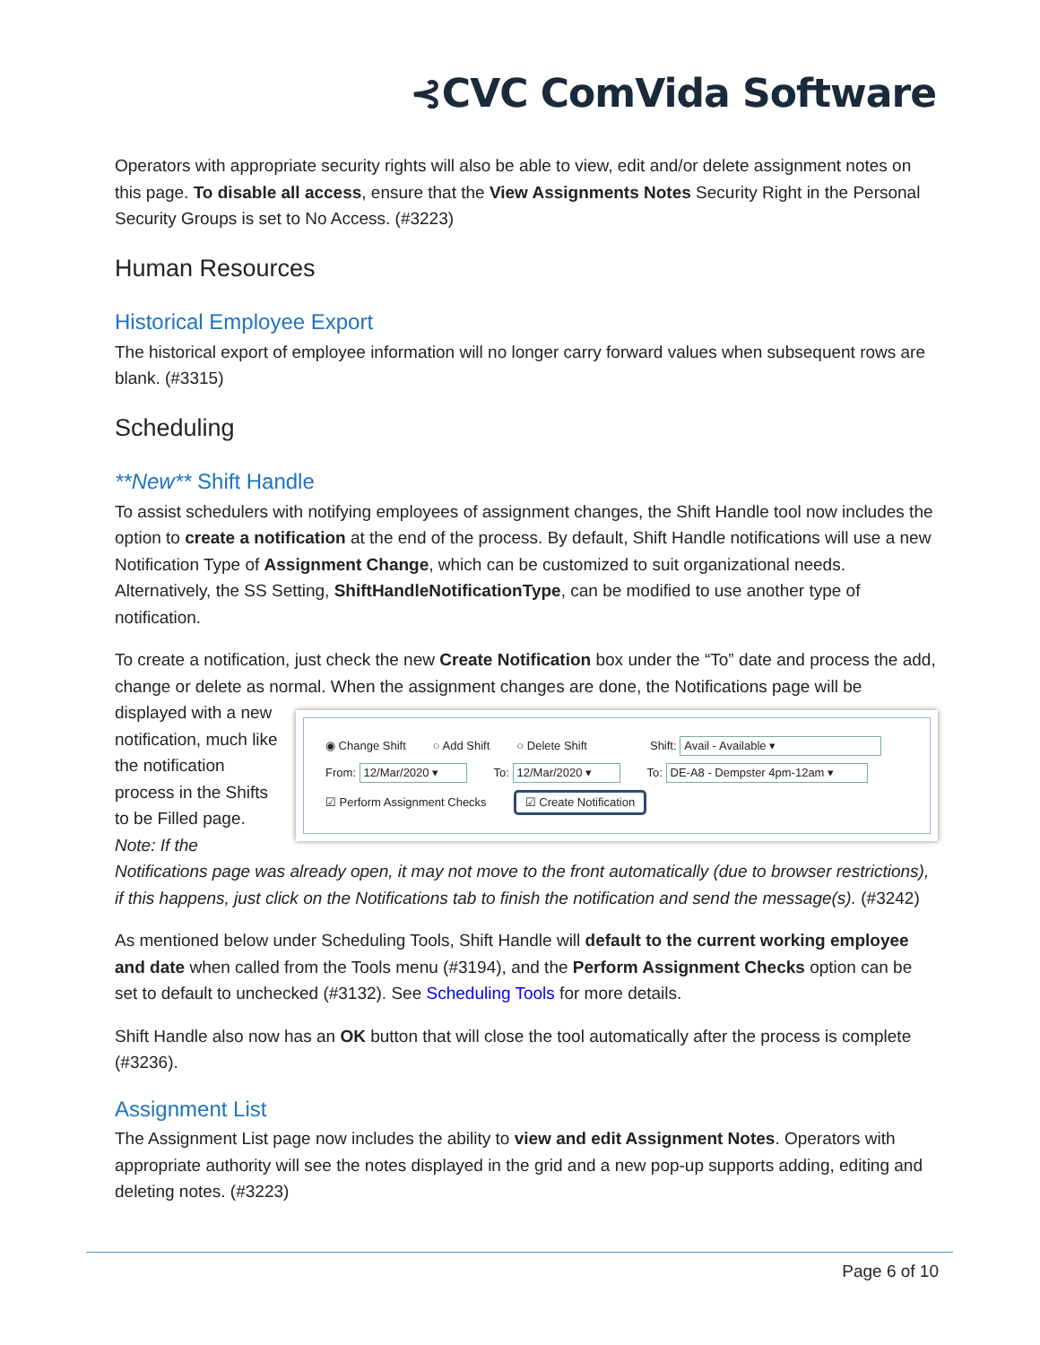⊰CVC ComVida Software
Operators with appropriate security rights will also be able to view, edit and/or delete assignment notes on this page. To disable all access, ensure that the View Assignments Notes Security Right in the Personal Security Groups is set to No Access. (#3223)
Human Resources
Historical Employee Export
The historical export of employee information will no longer carry forward values when subsequent rows are blank. (#3315)
Scheduling
**New** Shift Handle
To assist schedulers with notifying employees of assignment changes, the Shift Handle tool now includes the option to create a notification at the end of the process. By default, Shift Handle notifications will use a new Notification Type of Assignment Change, which can be customized to suit organizational needs. Alternatively, the SS Setting, ShiftHandleNotificationType, can be modified to use another type of notification.
To create a notification, just check the new Create Notification box under the “To” date and process the add, change or delete as normal. When the assignment changes are done, the Notifications page will be ◉ Change Shift ○ Add Shift ○ Delete Shift Shift: Avail - Available ▾
From: 12/Mar/2020 ▾ To: 12/Mar/2020 ▾ To: DE-A8 - Dempster 4pm-12am ▾
☑ Perform Assignment Checks ☑ Create Notification displayed with a new notification, much like the notification process in the Shifts to be Filled page. Note: If the Notifications page was already open, it may not move to the front automatically (due to browser restrictions), if this happens, just click on the Notifications tab to finish the notification and send the message(s). (#3242)
As mentioned below under Scheduling Tools, Shift Handle will default to the current working employee and date when called from the Tools menu (#3194), and the Perform Assignment Checks option can be set to default to unchecked (#3132). See Scheduling Tools for more details.
Shift Handle also now has an OK button that will close the tool automatically after the process is complete (#3236).
Assignment List
The Assignment List page now includes the ability to view and edit Assignment Notes. Operators with appropriate authority will see the notes displayed in the grid and a new pop-up supports adding, editing and deleting notes. (#3223)
Page 6 of 10